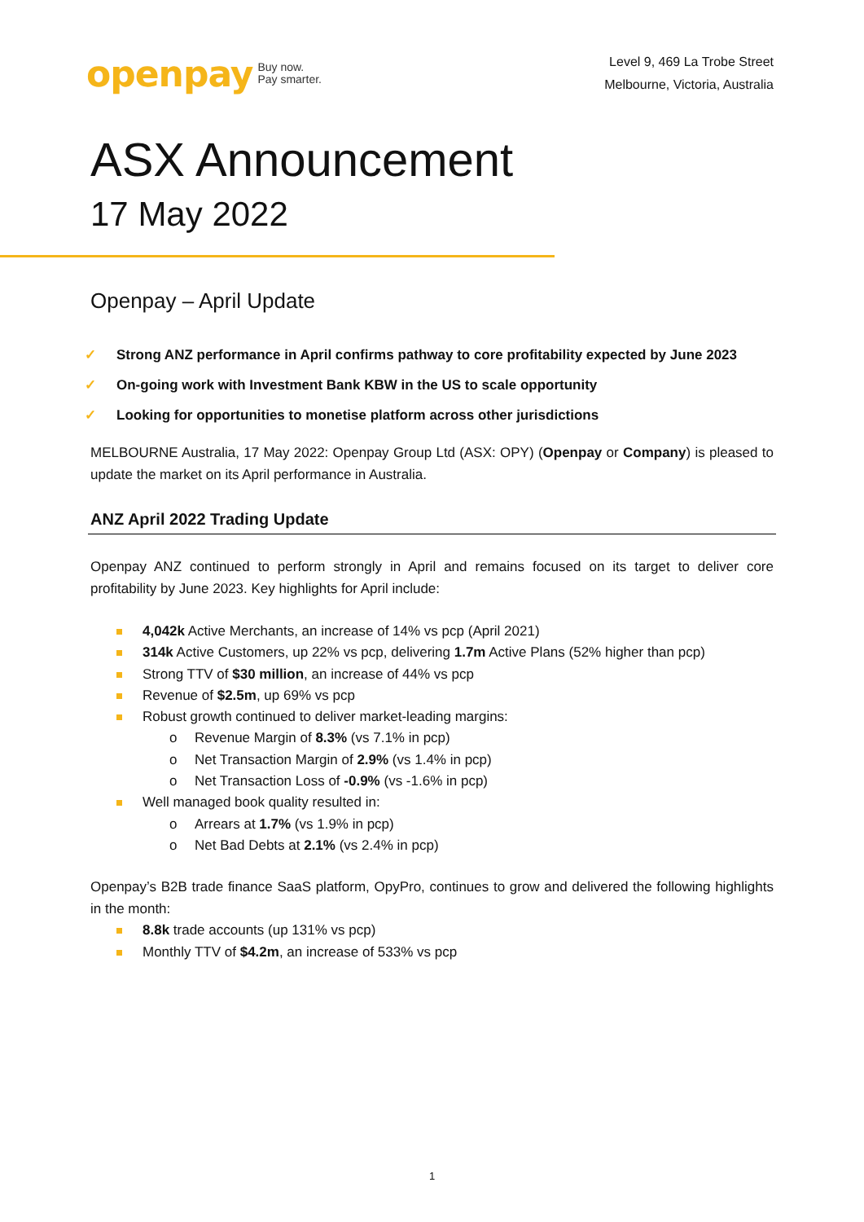openpay Buy now.
Pay smarter.
Level 9, 469 La Trobe Street
Melbourne, Victoria, Australia
ASX Announcement
17 May 2022
Openpay – April Update
✓ Strong ANZ performance in April confirms pathway to core profitability expected by June 2023
✓ On-going work with Investment Bank KBW in the US to scale opportunity
✓ Looking for opportunities to monetise platform across other jurisdictions
MELBOURNE Australia, 17 May 2022: Openpay Group Ltd (ASX: OPY) (Openpay or Company) is pleased to update the market on its April performance in Australia.
ANZ April 2022 Trading Update
Openpay ANZ continued to perform strongly in April and remains focused on its target to deliver core profitability by June 2023. Key highlights for April include:
4,042k Active Merchants, an increase of 14% vs pcp (April 2021)
314k Active Customers, up 22% vs pcp, delivering 1.7m Active Plans (52% higher than pcp)
Strong TTV of $30 million, an increase of 44% vs pcp
Revenue of $2.5m, up 69% vs pcp
Robust growth continued to deliver market-leading margins:
o Revenue Margin of 8.3% (vs 7.1% in pcp)
o Net Transaction Margin of 2.9% (vs 1.4% in pcp)
o Net Transaction Loss of -0.9% (vs -1.6% in pcp)
Well managed book quality resulted in:
o Arrears at 1.7% (vs 1.9% in pcp)
o Net Bad Debts at 2.1% (vs 2.4% in pcp)
Openpay’s B2B trade finance SaaS platform, OpyPro, continues to grow and delivered the following highlights in the month:
8.8k trade accounts (up 131% vs pcp)
Monthly TTV of $4.2m, an increase of 533% vs pcp
1